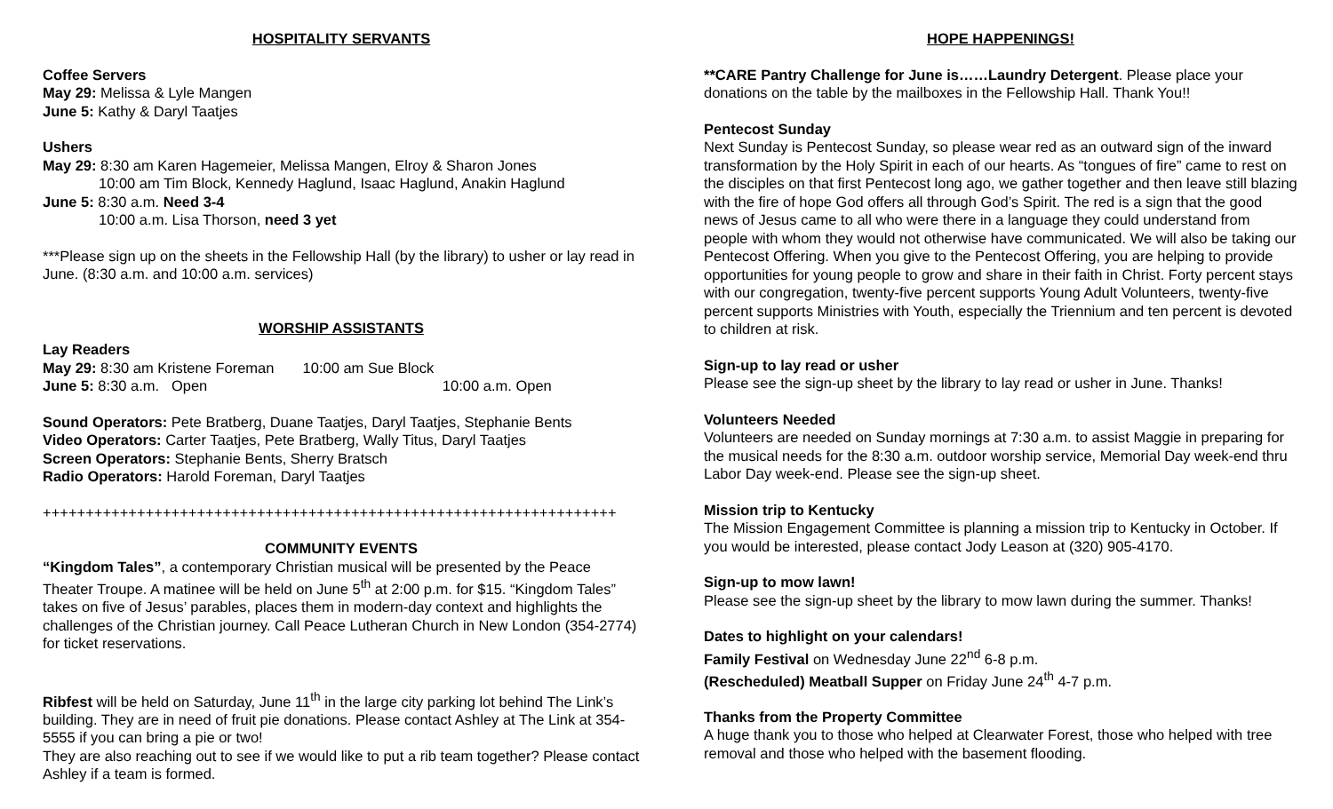HOSPITALITY SERVANTS
Coffee Servers
May 29: Melissa & Lyle Mangen
June 5: Kathy & Daryl Taatjes
Ushers
May 29: 8:30 am Karen Hagemeier, Melissa Mangen, Elroy & Sharon Jones
10:00 am Tim Block, Kennedy Haglund, Isaac Haglund, Anakin Haglund
June 5: 8:30 a.m. Need 3-4
10:00 a.m. Lisa Thorson, need 3 yet
***Please sign up on the sheets in the Fellowship Hall (by the library) to usher or lay read in June. (8:30 a.m. and 10:00 a.m. services)
WORSHIP ASSISTANTS
Lay Readers
May 29: 8:30 am Kristene Foreman 10:00 am Sue Block
June 5: 8:30 a.m. Open 10:00 a.m. Open
Sound Operators: Pete Bratberg, Duane Taatjes, Daryl Taatjes, Stephanie Bents
Video Operators: Carter Taatjes, Pete Bratberg, Wally Titus, Daryl Taatjes
Screen Operators: Stephanie Bents, Sherry Bratsch
Radio Operators: Harold Foreman, Daryl Taatjes
+++++++++++++++++++++++++++++++++++++++++++++++++++++++++++++++++++
COMMUNITY EVENTS
“Kingdom Tales”, a contemporary Christian musical will be presented by the Peace Theater Troupe. A matinee will be held on June 5<sup>th</sup> at 2:00 p.m. for $15. “Kingdom Tales” takes on five of Jesus’ parables, places them in modern-day context and highlights the challenges of the Christian journey. Call Peace Lutheran Church in New London (354-2774) for ticket reservations.
Ribfest will be held on Saturday, June 11<sup>th</sup> in the large city parking lot behind The Link’s building. They are in need of fruit pie donations. Please contact Ashley at The Link at 354-5555 if you can bring a pie or two!
They are also reaching out to see if we would like to put a rib team together? Please contact Ashley if a team is formed.
HOPE HAPPENINGS!
**CARE Pantry Challenge for June is……Laundry Detergent. Please place your donations on the table by the mailboxes in the Fellowship Hall. Thank You!!
Pentecost Sunday
Next Sunday is Pentecost Sunday, so please wear red as an outward sign of the inward transformation by the Holy Spirit in each of our hearts. As “tongues of fire” came to rest on the disciples on that first Pentecost long ago, we gather together and then leave still blazing with the fire of hope God offers all through God’s Spirit. The red is a sign that the good news of Jesus came to all who were there in a language they could understand from people with whom they would not otherwise have communicated. We will also be taking our Pentecost Offering. When you give to the Pentecost Offering, you are helping to provide opportunities for young people to grow and share in their faith in Christ. Forty percent stays with our congregation, twenty-five percent supports Young Adult Volunteers, twenty-five percent supports Ministries with Youth, especially the Triennium and ten percent is devoted to children at risk.
Sign-up to lay read or usher
Please see the sign-up sheet by the library to lay read or usher in June. Thanks!
Volunteers Needed
Volunteers are needed on Sunday mornings at 7:30 a.m. to assist Maggie in preparing for the musical needs for the 8:30 a.m. outdoor worship service, Memorial Day week-end thru Labor Day week-end. Please see the sign-up sheet.
Mission trip to Kentucky
The Mission Engagement Committee is planning a mission trip to Kentucky in October. If you would be interested, please contact Jody Leason at (320) 905-4170.
Sign-up to mow lawn!
Please see the sign-up sheet by the library to mow lawn during the summer. Thanks!
Dates to highlight on your calendars!
Family Festival on Wednesday June 22<sup>nd</sup> 6-8 p.m.
(Rescheduled) Meatball Supper on Friday June 24<sup>th</sup> 4-7 p.m.
Thanks from the Property Committee
A huge thank you to those who helped at Clearwater Forest, those who helped with tree removal and those who helped with the basement flooding.